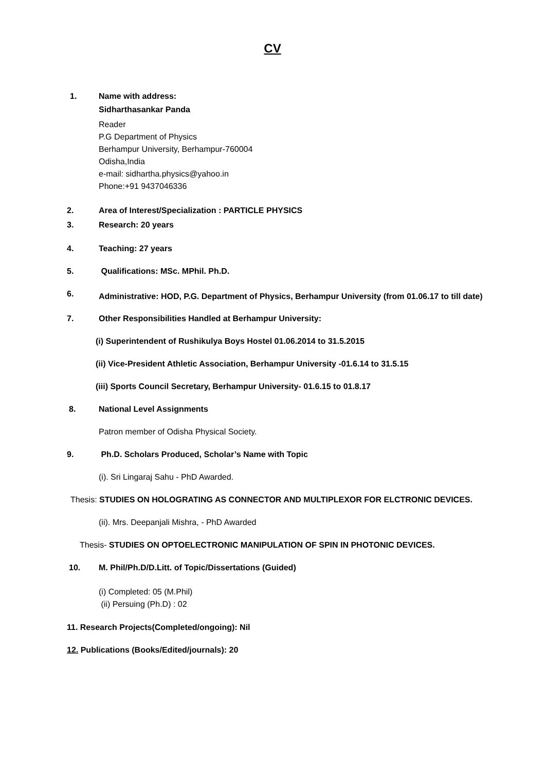CV
1. Name with address:
Sidharthasankar Panda
Reader
P.G Department of Physics
Berhampur University, Berhampur-760004
Odisha,India
e-mail: sidhartha.physics@yahoo.in
Phone:+91 9437046336
2. Area of Interest/Specialization : PARTICLE PHYSICS
3. Research: 20 years
4. Teaching: 27 years
5. Qualifications: MSc. MPhil. Ph.D.
6.
Administrative: HOD, P.G. Department of Physics, Berhampur University (from 01.06.17 to till date)
7. Other Responsibilities Handled at Berhampur University:
(i) Superintendent of Rushikulya Boys Hostel 01.06.2014 to 31.5.2015
(ii) Vice-President Athletic Association, Berhampur University -01.6.14 to 31.5.15
(iii) Sports Council Secretary, Berhampur University- 01.6.15 to 01.8.17
8. National Level Assignments
Patron member of Odisha Physical Society.
9. Ph.D. Scholars Produced, Scholar’s Name with Topic
(i). Sri Lingaraj Sahu - PhD Awarded.
Thesis: STUDIES ON HOLOGRATING AS CONNECTOR AND MULTIPLEXOR FOR ELCTRONIC DEVICES.
(ii). Mrs. Deepanjali Mishra, - PhD Awarded
Thesis- STUDIES ON OPTOELECTRONIC MANIPULATION OF SPIN IN PHOTONIC DEVICES.
10. M. Phil/Ph.D/D.Litt. of Topic/Dissertations (Guided)
(i) Completed: 05 (M.Phil)
(ii) Persuing (Ph.D) : 02
11. Research Projects(Completed/ongoing): Nil
12. Publications (Books/Edited/journals): 20